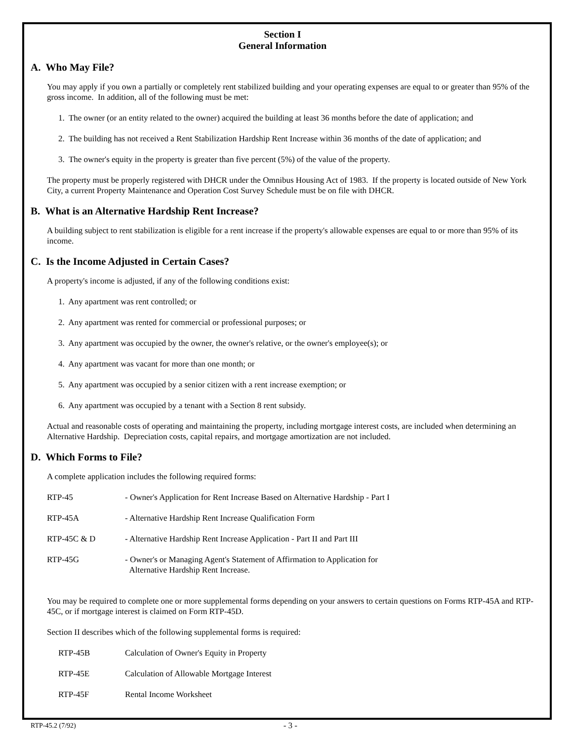Section I
General Information
A. Who May File?
You may apply if you own a partially or completely rent stabilized building and your operating expenses are equal to or greater than 95% of the gross income. In addition, all of the following must be met:
1. The owner (or an entity related to the owner) acquired the building at least 36 months before the date of application; and
2. The building has not received a Rent Stabilization Hardship Rent Increase within 36 months of the date of application; and
3. The owner's equity in the property is greater than five percent (5%) of the value of the property.
The property must be properly registered with DHCR under the Omnibus Housing Act of 1983. If the property is located outside of New York City, a current Property Maintenance and Operation Cost Survey Schedule must be on file with DHCR.
B. What is an Alternative Hardship Rent Increase?
A building subject to rent stabilization is eligible for a rent increase if the property's allowable expenses are equal to or more than 95% of its income.
C. Is the Income Adjusted in Certain Cases?
A property's income is adjusted, if any of the following conditions exist:
1. Any apartment was rent controlled; or
2. Any apartment was rented for commercial or professional purposes; or
3. Any apartment was occupied by the owner, the owner's relative, or the owner's employee(s); or
4. Any apartment was vacant for more than one month; or
5. Any apartment was occupied by a senior citizen with a rent increase exemption; or
6. Any apartment was occupied by a tenant with a Section 8 rent subsidy.
Actual and reasonable costs of operating and maintaining the property, including mortgage interest costs, are included when determining an Alternative Hardship. Depreciation costs, capital repairs, and mortgage amortization are not included.
D. Which Forms to File?
A complete application includes the following required forms:
| RTP-45 | - Owner's Application for Rent Increase Based on Alternative Hardship - Part I |
| RTP-45A | - Alternative Hardship Rent Increase Qualification Form |
| RTP-45C & D | - Alternative Hardship Rent Increase Application - Part II and Part III |
| RTP-45G | - Owner's or Managing Agent's Statement of Affirmation to Application for Alternative Hardship Rent Increase. |
You may be required to complete one or more supplemental forms depending on your answers to certain questions on Forms RTP-45A and RTP-45C, or if mortgage interest is claimed on Form RTP-45D.
Section II describes which of the following supplemental forms is required:
| RTP-45B | Calculation of Owner's Equity in Property |
| RTP-45E | Calculation of Allowable Mortgage Interest |
| RTP-45F | Rental Income Worksheet |
RTP-45.2 (7/92) - 3 -